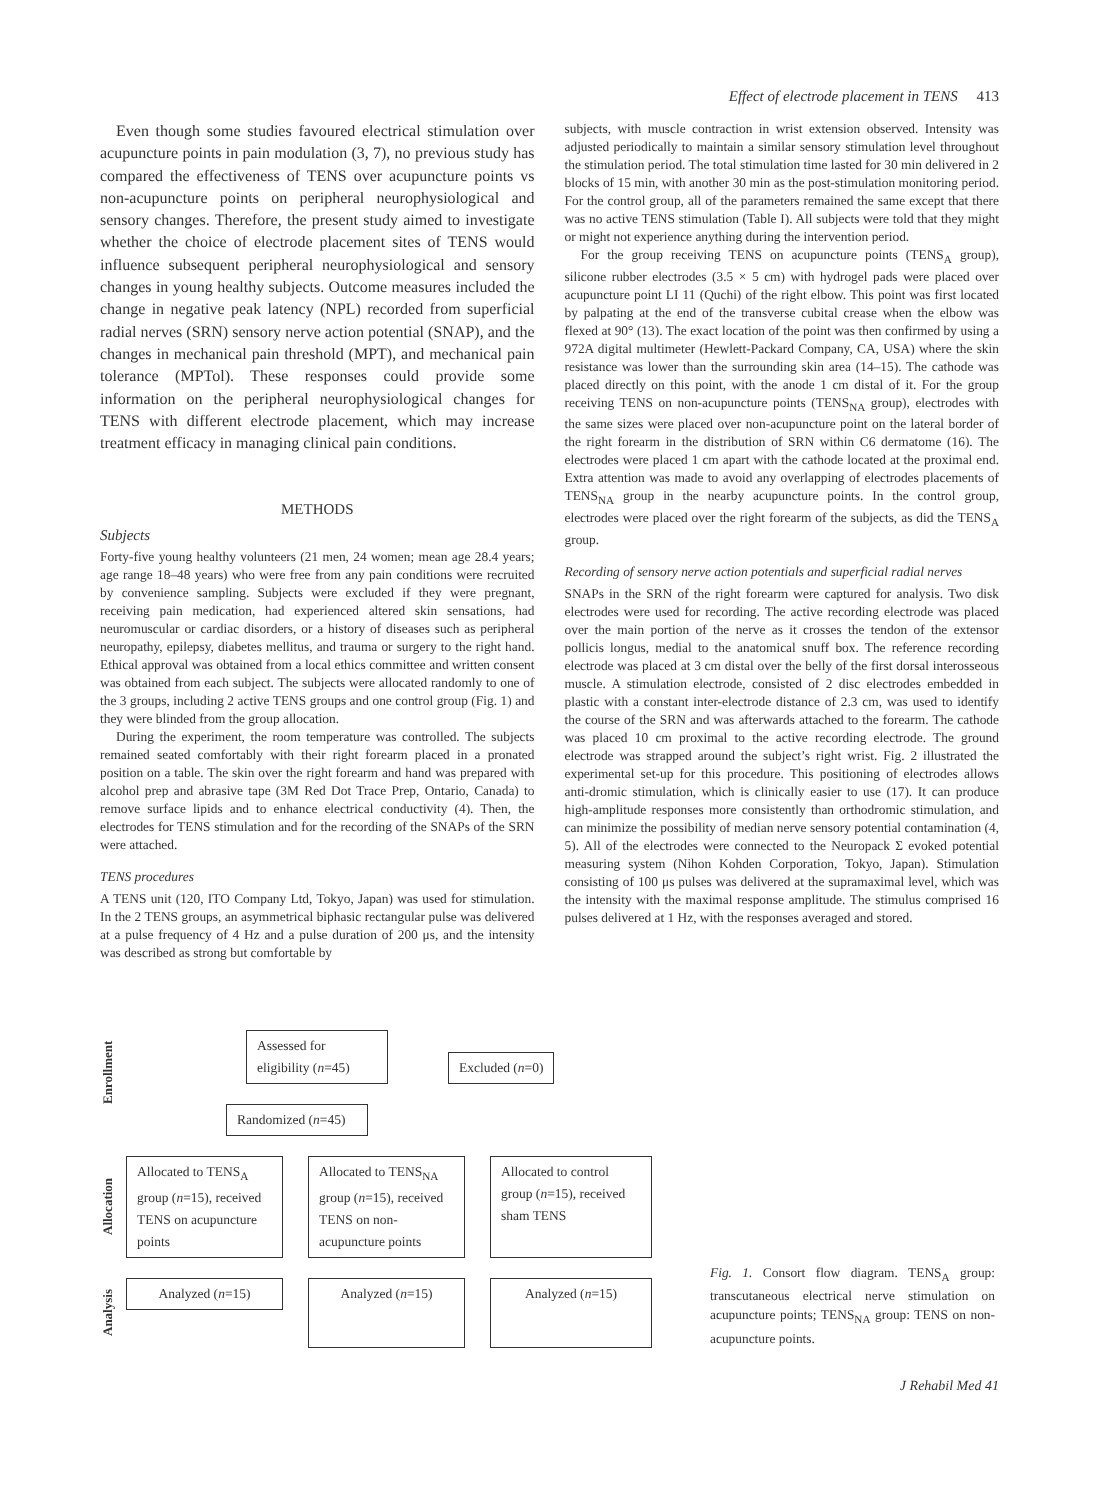Effect of electrode placement in TENS 413
Even though some studies favoured electrical stimulation over acupuncture points in pain modulation (3, 7), no previous study has compared the effectiveness of TENS over acupuncture points vs non-acupuncture points on peripheral neurophysiological and sensory changes. Therefore, the present study aimed to investigate whether the choice of electrode placement sites of TENS would influence subsequent peripheral neurophysiological and sensory changes in young healthy subjects. Outcome measures included the change in negative peak latency (NPL) recorded from superficial radial nerves (SRN) sensory nerve action potential (SNAP), and the changes in mechanical pain threshold (MPT), and mechanical pain tolerance (MPTol). These responses could provide some information on the peripheral neurophysiological changes for TENS with different electrode placement, which may increase treatment efficacy in managing clinical pain conditions.
METHODS
Subjects
Forty-five young healthy volunteers (21 men, 24 women; mean age 28.4 years; age range 18–48 years) who were free from any pain conditions were recruited by convenience sampling. Subjects were excluded if they were pregnant, receiving pain medication, had experienced altered skin sensations, had neuromuscular or cardiac disorders, or a history of diseases such as peripheral neuropathy, epilepsy, diabetes mellitus, and trauma or surgery to the right hand. Ethical approval was obtained from a local ethics committee and written consent was obtained from each subject. The subjects were allocated randomly to one of the 3 groups, including 2 active TENS groups and one control group (Fig. 1) and they were blinded from the group allocation.
During the experiment, the room temperature was controlled. The subjects remained seated comfortably with their right forearm placed in a pronated position on a table. The skin over the right forearm and hand was prepared with alcohol prep and abrasive tape (3M Red Dot Trace Prep, Ontario, Canada) to remove surface lipids and to enhance electrical conductivity (4). Then, the electrodes for TENS stimulation and for the recording of the SNAPs of the SRN were attached.
TENS procedures
A TENS unit (120, ITO Company Ltd, Tokyo, Japan) was used for stimulation. In the 2 TENS groups, an asymmetrical biphasic rectangular pulse was delivered at a pulse frequency of 4 Hz and a pulse duration of 200 μs, and the intensity was described as strong but comfortable by
subjects, with muscle contraction in wrist extension observed. Intensity was adjusted periodically to maintain a similar sensory stimulation level throughout the stimulation period. The total stimulation time lasted for 30 min delivered in 2 blocks of 15 min, with another 30 min as the post-stimulation monitoring period. For the control group, all of the parameters remained the same except that there was no active TENS stimulation (Table I). All subjects were told that they might or might not experience anything during the intervention period.
For the group receiving TENS on acupuncture points (TENS<sub>A</sub> group), silicone rubber electrodes (3.5 × 5 cm) with hydrogel pads were placed over acupuncture point LI 11 (Quchi) of the right elbow. This point was first located by palpating at the end of the transverse cubital crease when the elbow was flexed at 90° (13). The exact location of the point was then confirmed by using a 972A digital multimeter (Hewlett-Packard Company, CA, USA) where the skin resistance was lower than the surrounding skin area (14–15). The cathode was placed directly on this point, with the anode 1 cm distal of it. For the group receiving TENS on non-acupuncture points (TENS<sub>NA</sub> group), electrodes with the same sizes were placed over non-acupuncture point on the lateral border of the right forearm in the distribution of SRN within C6 dermatome (16). The electrodes were placed 1 cm apart with the cathode located at the proximal end. Extra attention was made to avoid any overlapping of electrodes placements of TENS<sub>NA</sub> group in the nearby acupuncture points. In the control group, electrodes were placed over the right forearm of the subjects, as did the TENS<sub>A</sub> group.
Recording of sensory nerve action potentials and superficial radial nerves
SNAPs in the SRN of the right forearm were captured for analysis. Two disk electrodes were used for recording. The active recording electrode was placed over the main portion of the nerve as it crosses the tendon of the extensor pollicis longus, medial to the anatomical snuff box. The reference recording electrode was placed at 3 cm distal over the belly of the first dorsal interosseous muscle. A stimulation electrode, consisted of 2 disc electrodes embedded in plastic with a constant inter-electrode distance of 2.3 cm, was used to identify the course of the SRN and was afterwards attached to the forearm. The cathode was placed 10 cm proximal to the active recording electrode. The ground electrode was strapped around the subject’s right wrist. Fig. 2 illustrated the experimental set-up for this procedure. This positioning of electrodes allows anti-dromic stimulation, which is clinically easier to use (17). It can produce high-amplitude responses more consistently than orthodromic stimulation, and can minimize the possibility of median nerve sensory potential contamination (4, 5). All of the electrodes were connected to the Neuropack Σ evoked potential measuring system (Nihon Kohden Corporation, Tokyo, Japan). Stimulation consisting of 100 μs pulses was delivered at the supramaximal level, which was the intensity with the maximal response amplitude. The stimulus comprised 16 pulses delivered at 1 Hz, with the responses averaged and stored.
Enrollment
Assessed for eligibility (n=45)
Excluded (n=0)
Randomized (n=45)
Allocation
Allocated to TENS<sub>A</sub> group (n=15), received TENS on acupuncture points
Allocated to TENS<sub>NA</sub> group (n=15), received TENS on non-acupuncture points
Allocated to control group (n=15), received sham TENS
Analysis
Analyzed (n=15)
Analyzed (n=15) Analyzed (n=15)
Fig. 1. Consort flow diagram. TENS<sub>A</sub> group: transcutaneous electrical nerve stimulation on acupuncture points; TENS<sub>NA</sub> group: TENS on non-acupuncture points.
J Rehabil Med 41